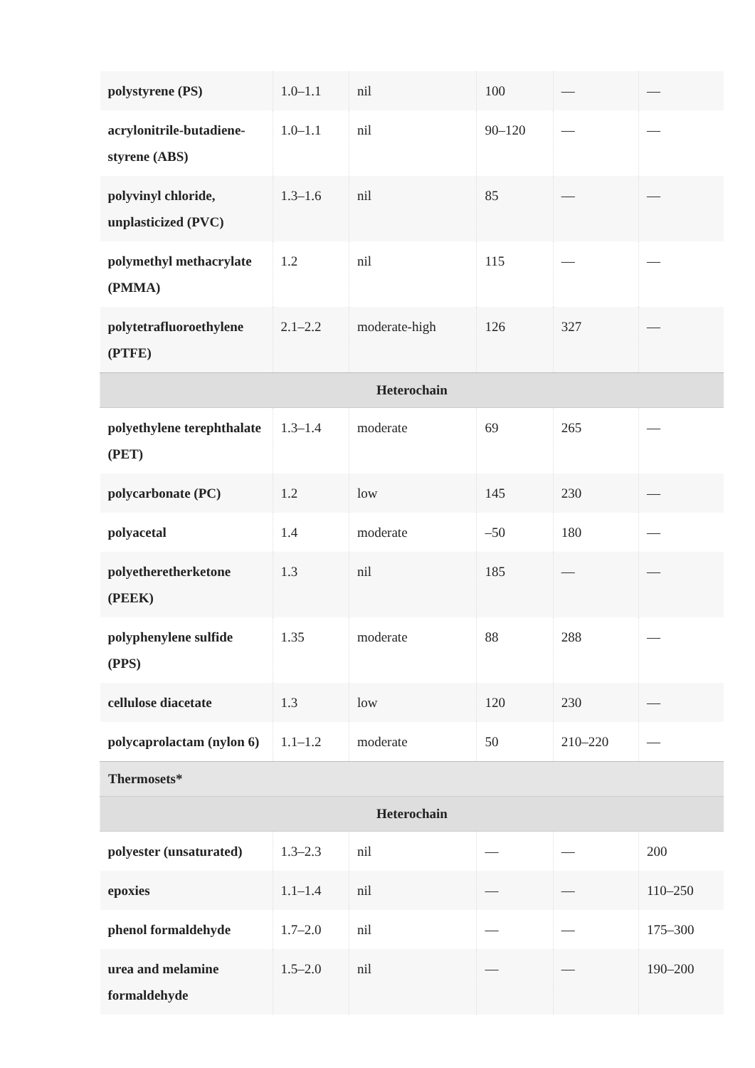| polystyrene (PS) | 1.0–1.1 | nil | 100 | — | — |
| acrylonitrile-butadiene-styrene (ABS) | 1.0–1.1 | nil | 90–120 | — | — |
| polyvinyl chloride, unplasticized (PVC) | 1.3–1.6 | nil | 85 | — | — |
| polymethyl methacrylate (PMMA) | 1.2 | nil | 115 | — | — |
| polytetrafluoroethylene (PTFE) | 2.1–2.2 | moderate-high | 126 | 327 | — |
| Heterochain | | | | | |
| polyethylene terephthalate (PET) | 1.3–1.4 | moderate | 69 | 265 | — |
| polycarbonate (PC) | 1.2 | low | 145 | 230 | — |
| polyacetal | 1.4 | moderate | –50 | 180 | — |
| polyetheretherketone (PEEK) | 1.3 | nil | 185 | — | — |
| polyphenylene sulfide (PPS) | 1.35 | moderate | 88 | 288 | — |
| cellulose diacetate | 1.3 | low | 120 | 230 | — |
| polycaprolactam (nylon 6) | 1.1–1.2 | moderate | 50 | 210–220 | — |
| Thermosets* | | | | | |
| Heterochain | | | | | |
| polyester (unsaturated) | 1.3–2.3 | nil | — | — | 200 |
| epoxies | 1.1–1.4 | nil | — | — | 110–250 |
| phenol formaldehyde | 1.7–2.0 | nil | — | — | 175–300 |
| urea and melamine formaldehyde | 1.5–2.0 | nil | — | — | 190–200 |